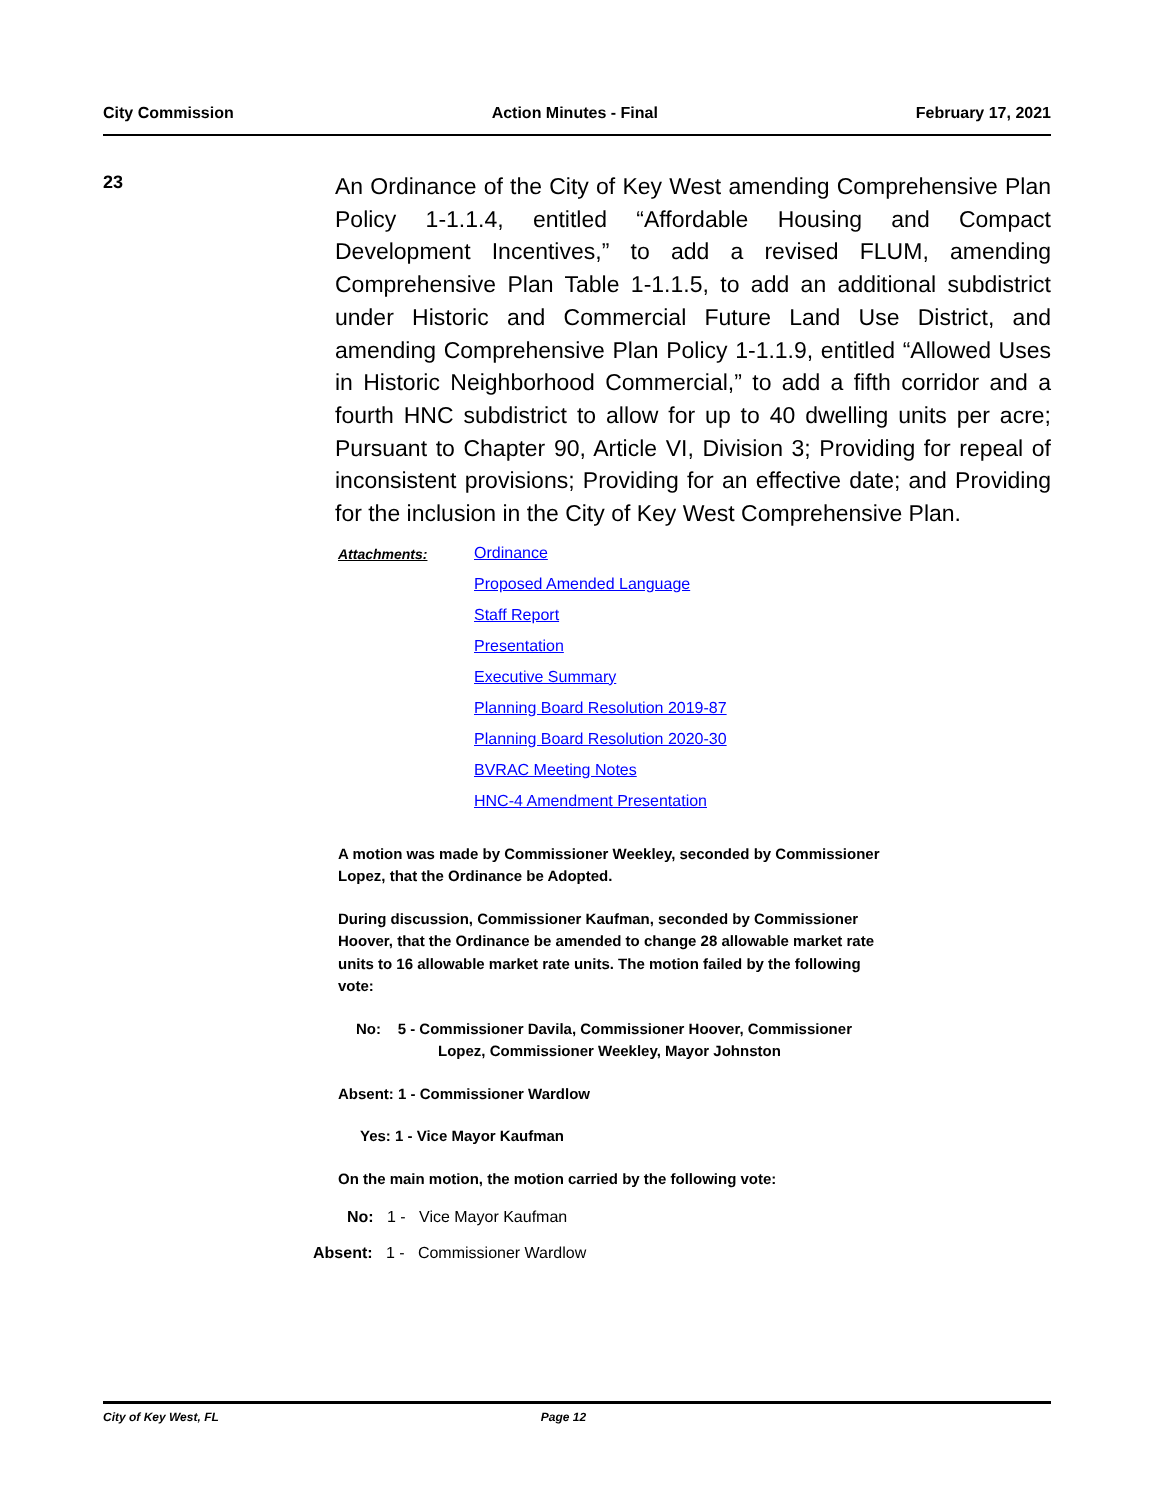City Commission Action Minutes - Final February 17, 2021
23
An Ordinance of the City of Key West amending Comprehensive Plan Policy 1-1.1.4, entitled “Affordable Housing and Compact Development Incentives,” to add a revised FLUM, amending Comprehensive Plan Table 1-1.1.5, to add an additional subdistrict under Historic and Commercial Future Land Use District, and amending Comprehensive Plan Policy 1-1.1.9, entitled “Allowed Uses in Historic Neighborhood Commercial,” to add a fifth corridor and a fourth HNC subdistrict to allow for up to 40 dwelling units per acre; Pursuant to Chapter 90, Article VI, Division 3; Providing for repeal of inconsistent provisions; Providing for an effective date; and Providing for the inclusion in the City of Key West Comprehensive Plan.
Attachments: Ordinance
Proposed Amended Language
Staff Report
Presentation
Executive Summary
Planning Board Resolution 2019-87
Planning Board Resolution 2020-30
BVRAC Meeting Notes
HNC-4 Amendment Presentation
A motion was made by Commissioner Weekley, seconded by Commissioner
Lopez, that the Ordinance be Adopted.
During discussion, Commissioner Kaufman, seconded by Commissioner
Hoover, that the Ordinance be amended to change 28 allowable market rate
units to 16 allowable market rate units. The motion failed by the following
vote:
No: 5 - Commissioner Davila, Commissioner Hoover, Commissioner
Lopez, Commissioner Weekley, Mayor Johnston
Absent: 1 - Commissioner Wardlow
Yes: 1 - Vice Mayor Kaufman
On the main motion, the motion carried by the following vote:
No: 1 - Vice Mayor Kaufman
Absent: 1 - Commissioner Wardlow
City of Key West, FL Page 12